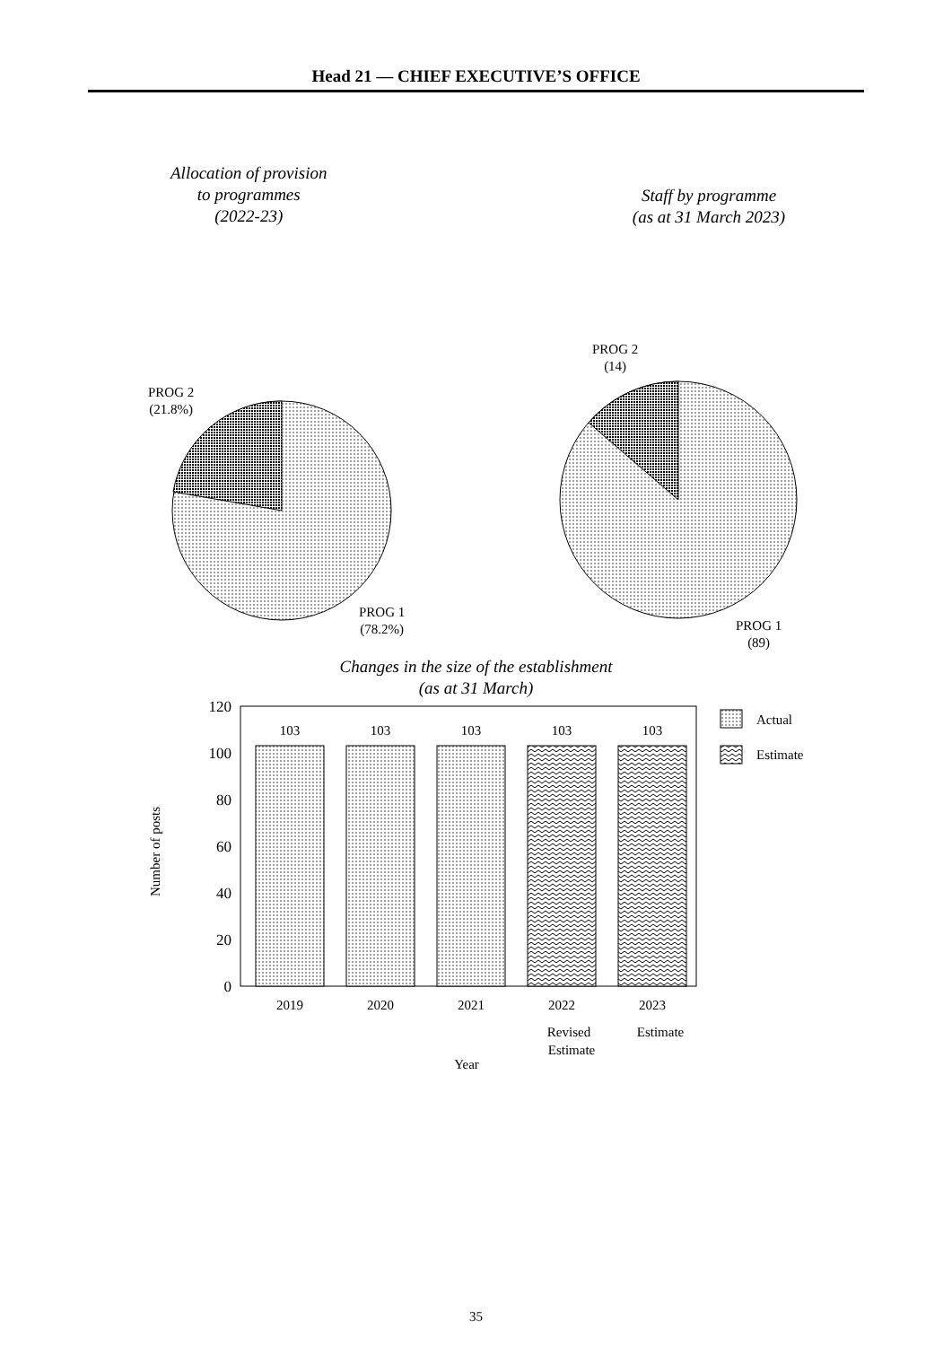Head 21 — CHIEF EXECUTIVE’S OFFICE
Allocation of provision
to programmes
(2022-23)
PROG 2
(21.8%)
PROG 1
(78.2%)
Staff by programme
(as at 31 March 2023)
PROG 2
(14)
PROG 1
(89)
Changes in the size of the establishment
(as at 31 March)
120
100
80
60
40
20
0
103
103
103
103
103
2019
2020
2021
2022
2023
Revised
Estimate
Estimate
Year
Number of posts
Actual
Estimate
35